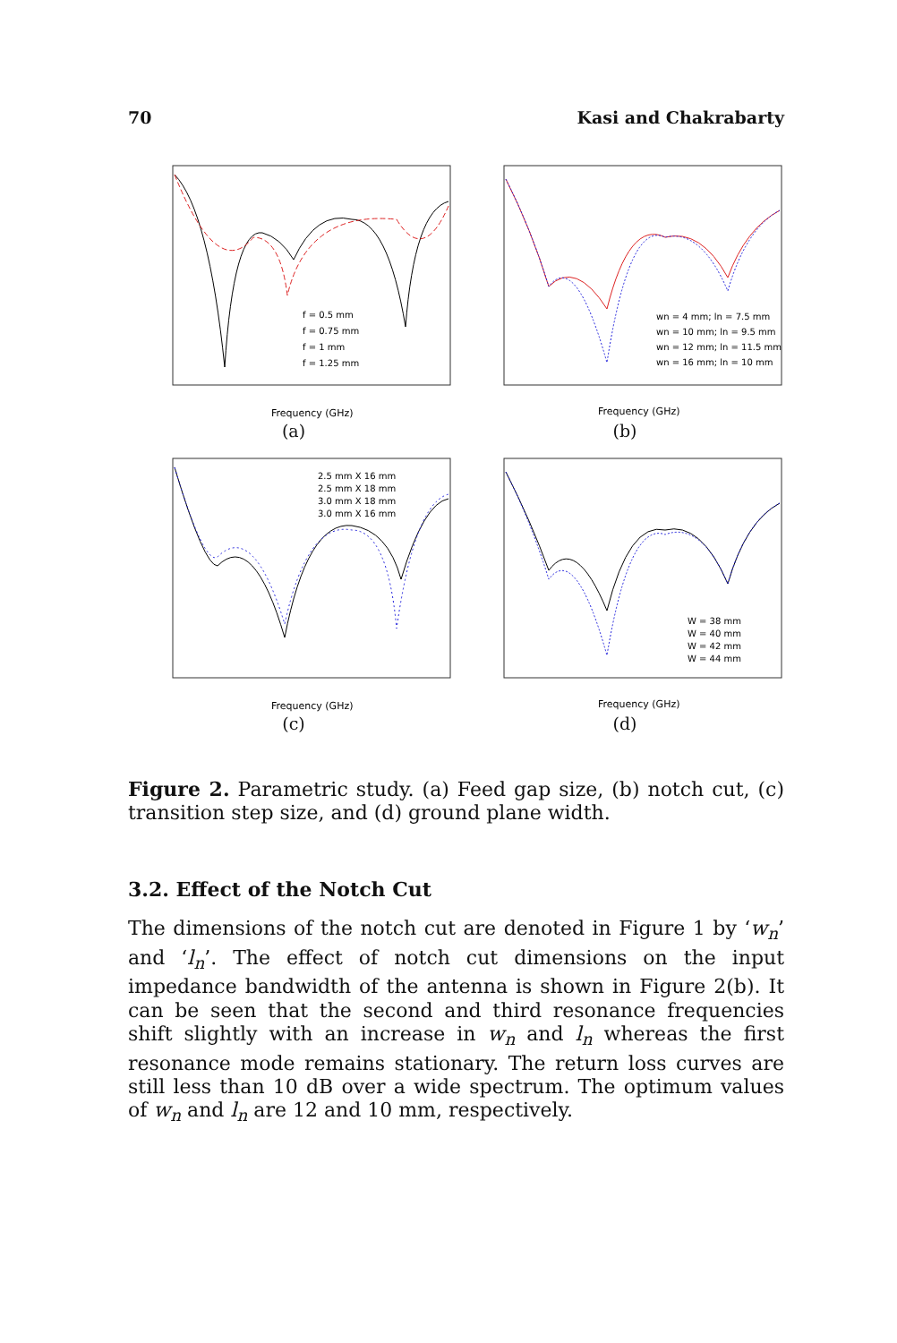70 Kasi and Chakrabarty
Frequency (GHz)
f = 0.5 mm
f = 0.75 mm
f = 1 mm
f = 1.25 mm
(a)
Frequency (GHz)
wn = 4 mm; ln = 7.5 mm
wn = 10 mm; ln = 9.5 mm
wn = 12 mm; ln = 11.5 mm
wn = 16 mm; ln = 10 mm
(b)
Frequency (GHz)
2.5 mm X 16 mm
2.5 mm X 18 mm
3.0 mm X 18 mm
3.0 mm X 16 mm
(c)
Frequency (GHz)
W = 38 mm
W = 40 mm
W = 42 mm
W = 44 mm
(d)
Figure 2. Parametric study. (a) Feed gap size, (b) notch cut, (c) transition step size, and (d) ground plane width.
3.2. Effect of the Notch Cut
The dimensions of the notch cut are denoted in Figure 1 by ‘w<sub>n</sub>’ and ‘l<sub>n</sub>’. The effect of notch cut dimensions on the input impedance bandwidth of the antenna is shown in Figure 2(b). It can be seen that the second and third resonance frequencies shift slightly with an increase in w<sub>n</sub> and l<sub>n</sub> whereas the first resonance mode remains stationary. The return loss curves are still less than 10 dB over a wide spectrum. The optimum values of w<sub>n</sub> and l<sub>n</sub> are 12 and 10 mm, respectively.